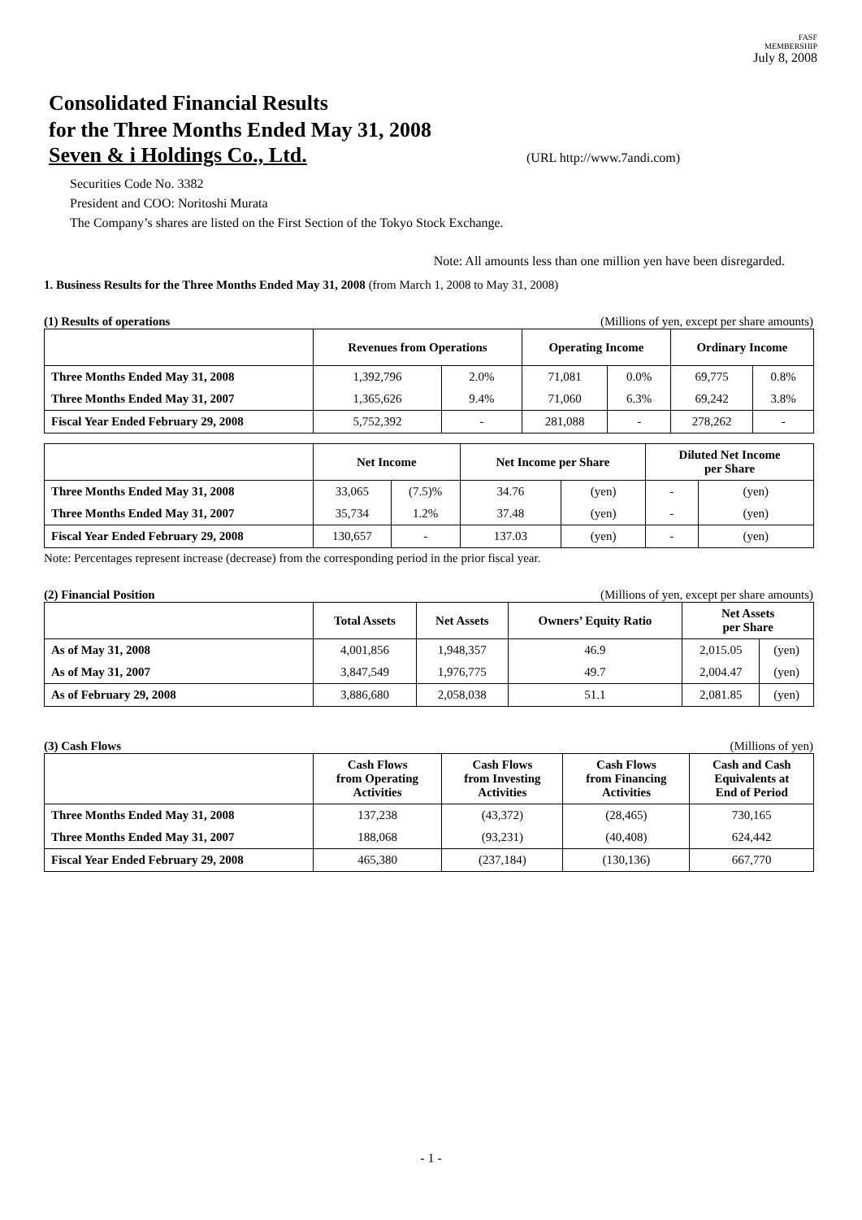FASF
MEMBERSHIP
July 8, 2008
Consolidated Financial Results
for the Three Months Ended May 31, 2008
Seven & i Holdings Co., Ltd. (URL http://www.7andi.com)
Securities Code No. 3382
President and COO: Noritoshi Murata
The Company’s shares are listed on the First Section of the Tokyo Stock Exchange.
Note: All amounts less than one million yen have been disregarded.
1. Business Results for the Three Months Ended May 31, 2008 (from March 1, 2008 to May 31, 2008)
(1) Results of operations (Millions of yen, except per share amounts)
| | Revenues from Operations | | Operating Income | | Ordinary Income | |
| --- | --- | --- | --- | --- | --- | --- |
| Three Months Ended May 31, 2008 | 1,392,796 | 2.0% | 71,081 | 0.0% | 69,775 | 0.8% |
| Three Months Ended May 31, 2007 | 1,365,626 | 9.4% | 71,060 | 6.3% | 69,242 | 3.8% |
| Fiscal Year Ended February 29, 2008 | 5,752,392 | - | 281,088 | - | 278,262 | - |
| | Net Income | | Net Income per Share | | Diluted Net Income per Share | |
| --- | --- | --- | --- | --- | --- | --- |
| Three Months Ended May 31, 2008 | 33,065 | (7.5)% | 34.76 | (yen) | - | (yen) |
| Three Months Ended May 31, 2007 | 35,734 | 1.2% | 37.48 | (yen) | - | (yen) |
| Fiscal Year Ended February 29, 2008 | 130,657 | - | 137.03 | (yen) | - | (yen) |
Note: Percentages represent increase (decrease) from the corresponding period in the prior fiscal year.
(2) Financial Position (Millions of yen, except per share amounts)
| | Total Assets | Net Assets | Owners’ Equity Ratio | Net Assets per Share | |
| --- | --- | --- | --- | --- | --- |
| As of May 31, 2008 | 4,001,856 | 1,948,357 | 46.9 | 2,015.05 | (yen) |
| As of May 31, 2007 | 3,847,549 | 1,976,775 | 49.7 | 2,004.47 | (yen) |
| As of February 29, 2008 | 3,886,680 | 2,058,038 | 51.1 | 2,081.85 | (yen) |
(3) Cash Flows (Millions of yen)
| | Cash Flows from Operating Activities | Cash Flows from Investing Activities | Cash Flows from Financing Activities | Cash and Cash Equivalents at End of Period |
| --- | --- | --- | --- | --- |
| Three Months Ended May 31, 2008 | 137,238 | (43,372) | (28,465) | 730,165 |
| Three Months Ended May 31, 2007 | 188,068 | (93,231) | (40,408) | 624,442 |
| Fiscal Year Ended February 29, 2008 | 465,380 | (237,184) | (130,136) | 667,770 |
- 1 -